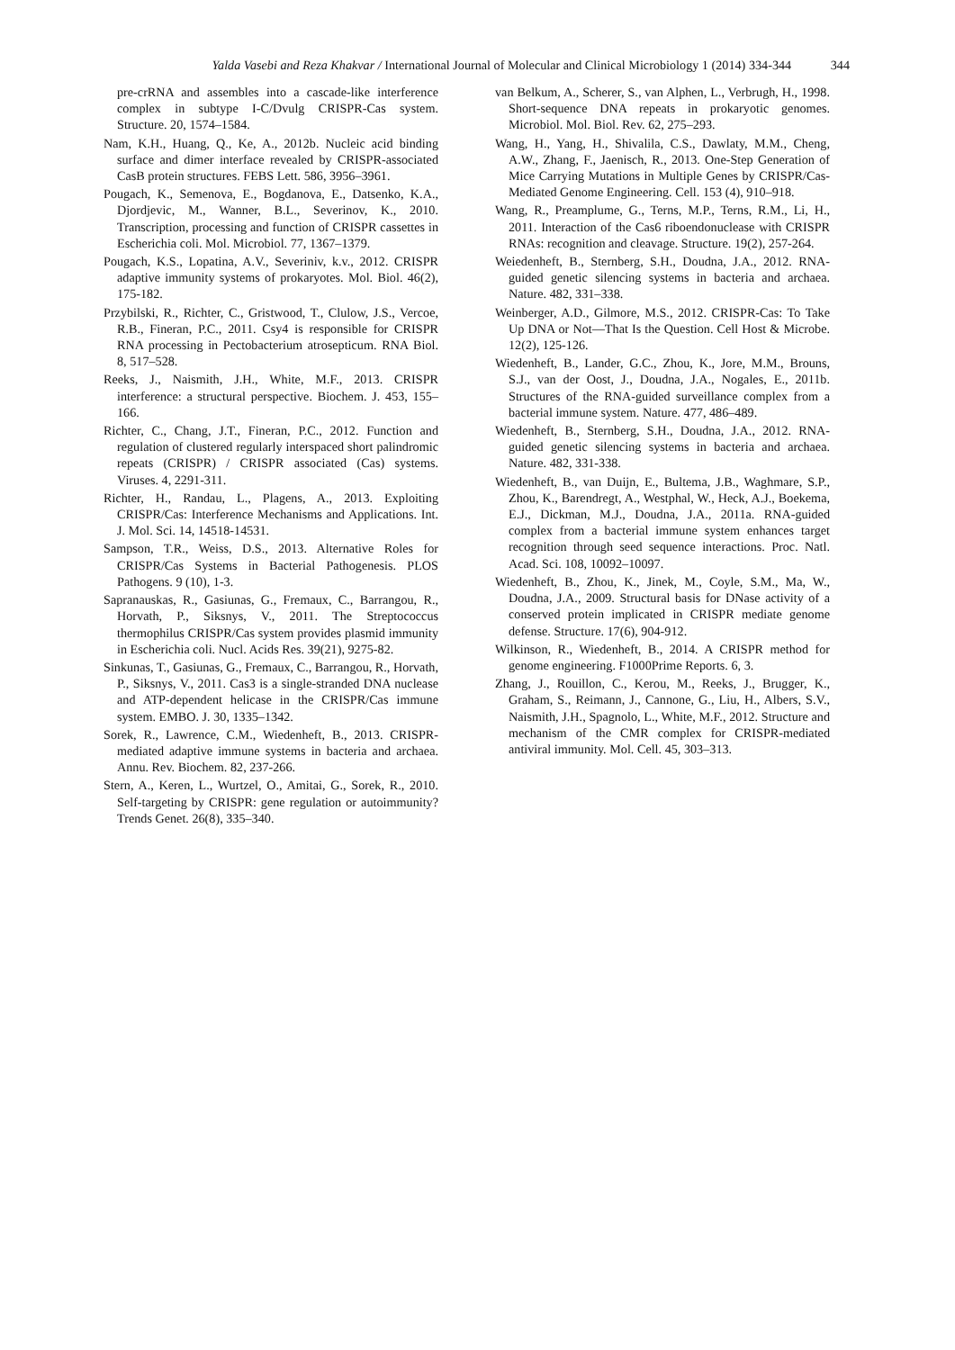Yalda Vasebi and Reza Khakvar / International Journal of Molecular and Clinical Microbiology 1 (2014) 334-344 344
pre-crRNA and assembles into a cascade-like interference complex in subtype I-C/Dvulg CRISPR-Cas system. Structure. 20, 1574–1584.
Nam, K.H., Huang, Q., Ke, A., 2012b. Nucleic acid binding surface and dimer interface revealed by CRISPR-associated CasB protein structures. FEBS Lett. 586, 3956–3961.
Pougach, K., Semenova, E., Bogdanova, E., Datsenko, K.A., Djordjevic, M., Wanner, B.L., Severinov, K., 2010. Transcription, processing and function of CRISPR cassettes in Escherichia coli. Mol. Microbiol. 77, 1367–1379.
Pougach, K.S., Lopatina, A.V., Severiniv, k.v., 2012. CRISPR adaptive immunity systems of prokaryotes. Mol. Biol. 46(2), 175-182.
Przybilski, R., Richter, C., Gristwood, T., Clulow, J.S., Vercoe, R.B., Fineran, P.C., 2011. Csy4 is responsible for CRISPR RNA processing in Pectobacterium atrosepticum. RNA Biol. 8, 517–528.
Reeks, J., Naismith, J.H., White, M.F., 2013. CRISPR interference: a structural perspective. Biochem. J. 453, 155–166.
Richter, C., Chang, J.T., Fineran, P.C., 2012. Function and regulation of clustered regularly interspaced short palindromic repeats (CRISPR) / CRISPR associated (Cas) systems. Viruses. 4, 2291-311.
Richter, H., Randau, L., Plagens, A., 2013. Exploiting CRISPR/Cas: Interference Mechanisms and Applications. Int. J. Mol. Sci. 14, 14518-14531.
Sampson, T.R., Weiss, D.S., 2013. Alternative Roles for CRISPR/Cas Systems in Bacterial Pathogenesis. PLOS Pathogens. 9 (10), 1-3.
Sapranauskas, R., Gasiunas, G., Fremaux, C., Barrangou, R., Horvath, P., Siksnys, V., 2011. The Streptococcus thermophilus CRISPR/Cas system provides plasmid immunity in Escherichia coli. Nucl. Acids Res. 39(21), 9275-82.
Sinkunas, T., Gasiunas, G., Fremaux, C., Barrangou, R., Horvath, P., Siksnys, V., 2011. Cas3 is a single-stranded DNA nuclease and ATP-dependent helicase in the CRISPR/Cas immune system. EMBO. J. 30, 1335–1342.
Sorek, R., Lawrence, C.M., Wiedenheft, B., 2013. CRISPR-mediated adaptive immune systems in bacteria and archaea. Annu. Rev. Biochem. 82, 237-266.
Stern, A., Keren, L., Wurtzel, O., Amitai, G., Sorek, R., 2010. Self-targeting by CRISPR: gene regulation or autoimmunity? Trends Genet. 26(8), 335–340.
van Belkum, A., Scherer, S., van Alphen, L., Verbrugh, H., 1998. Short-sequence DNA repeats in prokaryotic genomes. Microbiol. Mol. Biol. Rev. 62, 275–293.
Wang, H., Yang, H., Shivalila, C.S., Dawlaty, M.M., Cheng, A.W., Zhang, F., Jaenisch, R., 2013. One-Step Generation of Mice Carrying Mutations in Multiple Genes by CRISPR/Cas-Mediated Genome Engineering. Cell. 153 (4), 910–918.
Wang, R., Preamplume, G., Terns, M.P., Terns, R.M., Li, H., 2011. Interaction of the Cas6 riboendonuclease with CRISPR RNAs: recognition and cleavage. Structure. 19(2), 257-264.
Weiedenheft, B., Sternberg, S.H., Doudna, J.A., 2012. RNA-guided genetic silencing systems in bacteria and archaea. Nature. 482, 331–338.
Weinberger, A.D., Gilmore, M.S., 2012. CRISPR-Cas: To Take Up DNA or Not—That Is the Question. Cell Host & Microbe. 12(2), 125-126.
Wiedenheft, B., Lander, G.C., Zhou, K., Jore, M.M., Brouns, S.J., van der Oost, J., Doudna, J.A., Nogales, E., 2011b. Structures of the RNA-guided surveillance complex from a bacterial immune system. Nature. 477, 486–489.
Wiedenheft, B., Sternberg, S.H., Doudna, J.A., 2012. RNA-guided genetic silencing systems in bacteria and archaea. Nature. 482, 331-338.
Wiedenheft, B., van Duijn, E., Bultema, J.B., Waghmare, S.P., Zhou, K., Barendregt, A., Westphal, W., Heck, A.J., Boekema, E.J., Dickman, M.J., Doudna, J.A., 2011a. RNA-guided complex from a bacterial immune system enhances target recognition through seed sequence interactions. Proc. Natl. Acad. Sci. 108, 10092–10097.
Wiedenheft, B., Zhou, K., Jinek, M., Coyle, S.M., Ma, W., Doudna, J.A., 2009. Structural basis for DNase activity of a conserved protein implicated in CRISPR mediate genome defense. Structure. 17(6), 904-912.
Wilkinson, R., Wiedenheft, B., 2014. A CRISPR method for genome engineering. F1000Prime Reports. 6, 3.
Zhang, J., Rouillon, C., Kerou, M., Reeks, J., Brugger, K., Graham, S., Reimann, J., Cannone, G., Liu, H., Albers, S.V., Naismith, J.H., Spagnolo, L., White, M.F., 2012. Structure and mechanism of the CMR complex for CRISPR-mediated antiviral immunity. Mol. Cell. 45, 303–313.